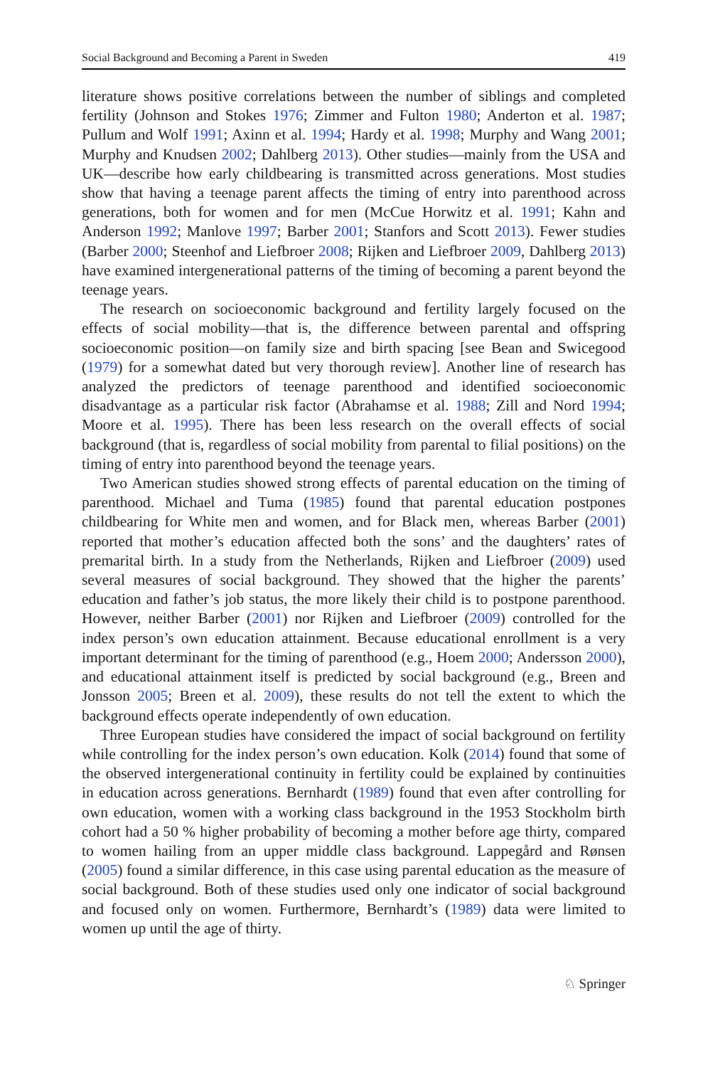Social Background and Becoming a Parent in Sweden 419
literature shows positive correlations between the number of siblings and completed fertility (Johnson and Stokes 1976; Zimmer and Fulton 1980; Anderton et al. 1987; Pullum and Wolf 1991; Axinn et al. 1994; Hardy et al. 1998; Murphy and Wang 2001; Murphy and Knudsen 2002; Dahlberg 2013). Other studies—mainly from the USA and UK—describe how early childbearing is transmitted across generations. Most studies show that having a teenage parent affects the timing of entry into parenthood across generations, both for women and for men (McCue Horwitz et al. 1991; Kahn and Anderson 1992; Manlove 1997; Barber 2001; Stanfors and Scott 2013). Fewer studies (Barber 2000; Steenhof and Liefbroer 2008; Rijken and Liefbroer 2009, Dahlberg 2013) have examined intergenerational patterns of the timing of becoming a parent beyond the teenage years.
The research on socioeconomic background and fertility largely focused on the effects of social mobility—that is, the difference between parental and offspring socioeconomic position—on family size and birth spacing [see Bean and Swicegood (1979) for a somewhat dated but very thorough review]. Another line of research has analyzed the predictors of teenage parenthood and identified socioeconomic disadvantage as a particular risk factor (Abrahamse et al. 1988; Zill and Nord 1994; Moore et al. 1995). There has been less research on the overall effects of social background (that is, regardless of social mobility from parental to filial positions) on the timing of entry into parenthood beyond the teenage years.
Two American studies showed strong effects of parental education on the timing of parenthood. Michael and Tuma (1985) found that parental education postpones childbearing for White men and women, and for Black men, whereas Barber (2001) reported that mother’s education affected both the sons’ and the daughters’ rates of premarital birth. In a study from the Netherlands, Rijken and Liefbroer (2009) used several measures of social background. They showed that the higher the parents’ education and father’s job status, the more likely their child is to postpone parenthood. However, neither Barber (2001) nor Rijken and Liefbroer (2009) controlled for the index person’s own education attainment. Because educational enrollment is a very important determinant for the timing of parenthood (e.g., Hoem 2000; Andersson 2000), and educational attainment itself is predicted by social background (e.g., Breen and Jonsson 2005; Breen et al. 2009), these results do not tell the extent to which the background effects operate independently of own education.
Three European studies have considered the impact of social background on fertility while controlling for the index person’s own education. Kolk (2014) found that some of the observed intergenerational continuity in fertility could be explained by continuities in education across generations. Bernhardt (1989) found that even after controlling for own education, women with a working class background in the 1953 Stockholm birth cohort had a 50 % higher probability of becoming a mother before age thirty, compared to women hailing from an upper middle class background. Lappegård and Rønsen (2005) found a similar difference, in this case using parental education as the measure of social background. Both of these studies used only one indicator of social background and focused only on women. Furthermore, Bernhardt’s (1989) data were limited to women up until the age of thirty.
♘ Springer